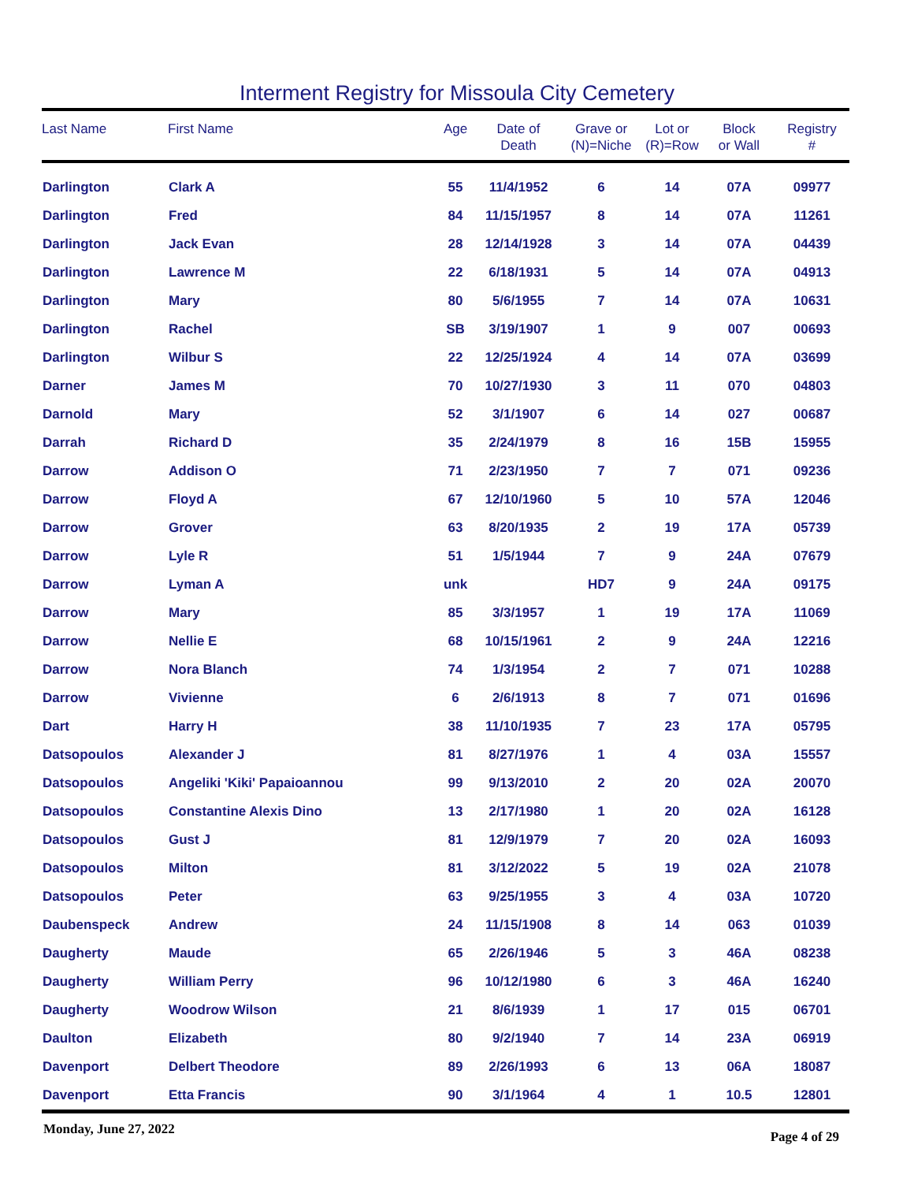Interment Registry for Missoula City Cemetery
| Last Name | First Name | Age | Date of Death | Grave or (N)=Niche | Lot or (R)=Row | Block or Wall | Registry # |
| --- | --- | --- | --- | --- | --- | --- | --- |
| Darlington | Clark A | 55 | 11/4/1952 | 6 | 14 | 07A | 09977 |
| Darlington | Fred | 84 | 11/15/1957 | 8 | 14 | 07A | 11261 |
| Darlington | Jack Evan | 28 | 12/14/1928 | 3 | 14 | 07A | 04439 |
| Darlington | Lawrence M | 22 | 6/18/1931 | 5 | 14 | 07A | 04913 |
| Darlington | Mary | 80 | 5/6/1955 | 7 | 14 | 07A | 10631 |
| Darlington | Rachel | SB | 3/19/1907 | 1 | 9 | 007 | 00693 |
| Darlington | Wilbur S | 22 | 12/25/1924 | 4 | 14 | 07A | 03699 |
| Darner | James M | 70 | 10/27/1930 | 3 | 11 | 070 | 04803 |
| Darnold | Mary | 52 | 3/1/1907 | 6 | 14 | 027 | 00687 |
| Darrah | Richard D | 35 | 2/24/1979 | 8 | 16 | 15B | 15955 |
| Darrow | Addison O | 71 | 2/23/1950 | 7 | 7 | 071 | 09236 |
| Darrow | Floyd A | 67 | 12/10/1960 | 5 | 10 | 57A | 12046 |
| Darrow | Grover | 63 | 8/20/1935 | 2 | 19 | 17A | 05739 |
| Darrow | Lyle R | 51 | 1/5/1944 | 7 | 9 | 24A | 07679 |
| Darrow | Lyman A | unk | | HD7 | 9 | 24A | 09175 |
| Darrow | Mary | 85 | 3/3/1957 | 1 | 19 | 17A | 11069 |
| Darrow | Nellie E | 68 | 10/15/1961 | 2 | 9 | 24A | 12216 |
| Darrow | Nora Blanch | 74 | 1/3/1954 | 2 | 7 | 071 | 10288 |
| Darrow | Vivienne | 6 | 2/6/1913 | 8 | 7 | 071 | 01696 |
| Dart | Harry H | 38 | 11/10/1935 | 7 | 23 | 17A | 05795 |
| Datsopoulos | Alexander J | 81 | 8/27/1976 | 1 | 4 | 03A | 15557 |
| Datsopoulos | Angeliki 'Kiki' Papaioannou | 99 | 9/13/2010 | 2 | 20 | 02A | 20070 |
| Datsopoulos | Constantine Alexis Dino | 13 | 2/17/1980 | 1 | 20 | 02A | 16128 |
| Datsopoulos | Gust J | 81 | 12/9/1979 | 7 | 20 | 02A | 16093 |
| Datsopoulos | Milton | 81 | 3/12/2022 | 5 | 19 | 02A | 21078 |
| Datsopoulos | Peter | 63 | 9/25/1955 | 3 | 4 | 03A | 10720 |
| Daubenspeck | Andrew | 24 | 11/15/1908 | 8 | 14 | 063 | 01039 |
| Daugherty | Maude | 65 | 2/26/1946 | 5 | 3 | 46A | 08238 |
| Daugherty | William Perry | 96 | 10/12/1980 | 6 | 3 | 46A | 16240 |
| Daugherty | Woodrow Wilson | 21 | 8/6/1939 | 1 | 17 | 015 | 06701 |
| Daulton | Elizabeth | 80 | 9/2/1940 | 7 | 14 | 23A | 06919 |
| Davenport | Delbert Theodore | 89 | 2/26/1993 | 6 | 13 | 06A | 18087 |
| Davenport | Etta Francis | 90 | 3/1/1964 | 4 | 1 | 10.5 | 12801 |
Monday, June 27, 2022 Page 4 of 29